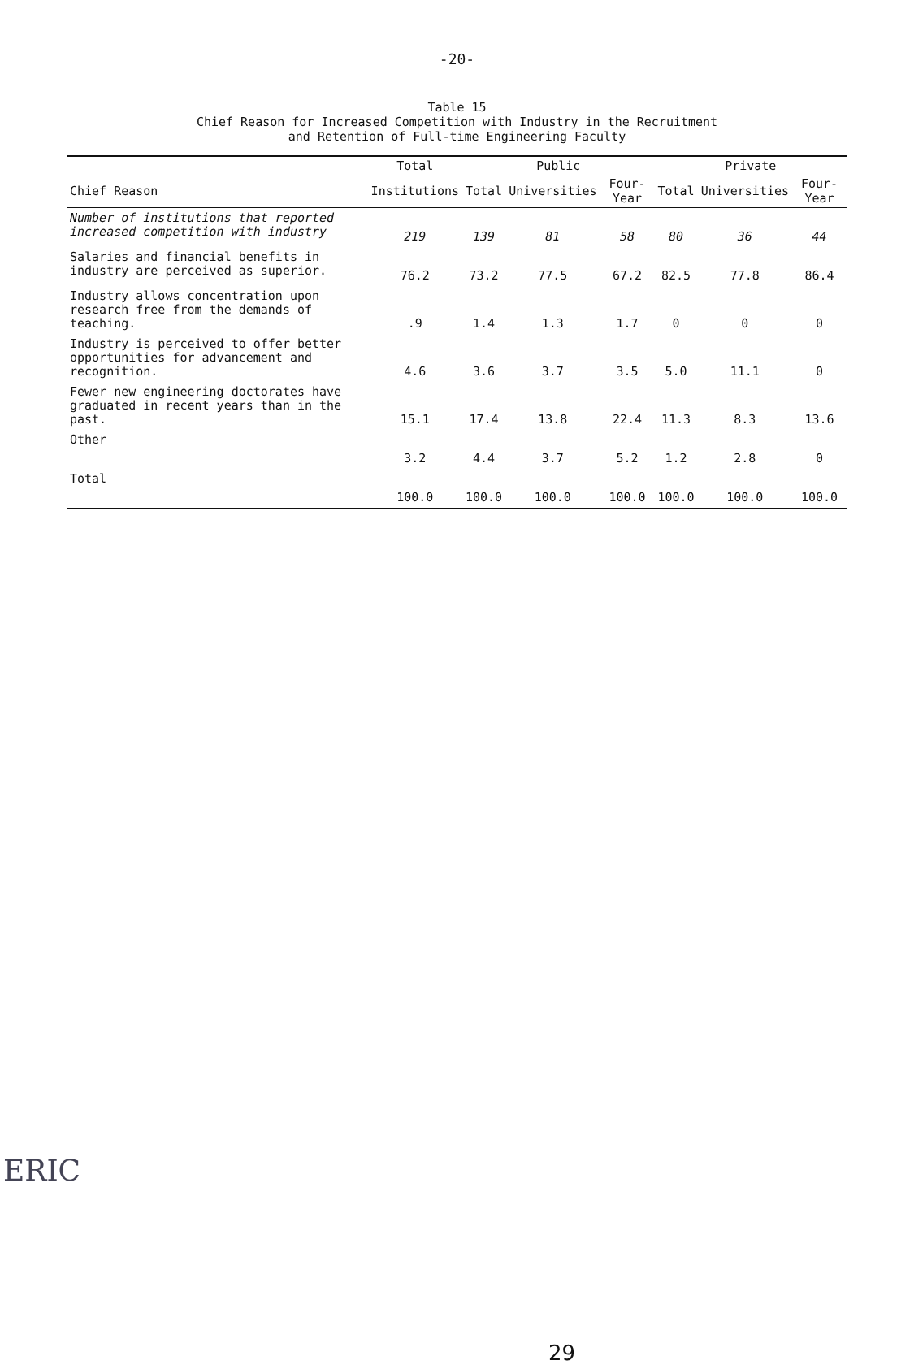-20-
Table 15
Chief Reason for Increased Competition with Industry in the Recruitment
and Retention of Full-time Engineering Faculty
| | Total | Public | | | Private | | |
| --- | --- | --- | --- | --- | --- | --- | --- |
| Chief Reason | Institutions | Total | Universities | Four-Year | Total | Universities | Four-Year |
| Number of institutions that reported increased competition with industry | 219 | 139 | 81 | 58 | 80 | 36 | 44 |
| Salaries and financial benefits in industry are perceived as superior. | 76.2 | 73.2 | 77.5 | 67.2 | 82.5 | 77.8 | 86.4 |
| Industry allows concentration upon research free from the demands of teaching. | .9 | 1.4 | 1.3 | 1.7 | 0 | 0 | 0 |
| Industry is perceived to offer better opportunities for advancement and recognition. | 4.6 | 3.6 | 3.7 | 3.5 | 5.0 | 11.1 | 0 |
| Fewer new engineering doctorates have graduated in recent years than in the past. | 15.1 | 17.4 | 13.8 | 22.4 | 11.3 | 8.3 | 13.6 |
| Other | 3.2 | 4.4 | 3.7 | 5.2 | 1.2 | 2.8 | 0 |
| Total | 100.0 | 100.0 | 100.0 | 100.0 | 100.0 | 100.0 | 100.0 |
29
ERIC